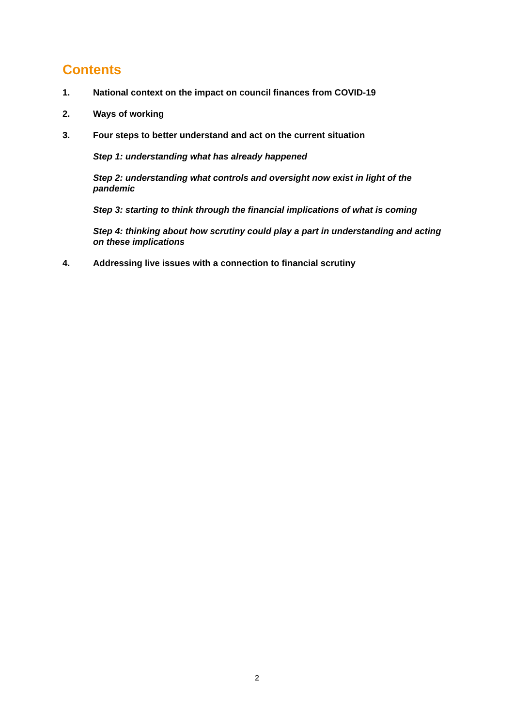Contents
1. National context on the impact on council finances from COVID-19
2. Ways of working
3. Four steps to better understand and act on the current situation
Step 1: understanding what has already happened
Step 2: understanding what controls and oversight now exist in light of the pandemic
Step 3: starting to think through the financial implications of what is coming
Step 4: thinking about how scrutiny could play a part in understanding and acting on these implications
4. Addressing live issues with a connection to financial scrutiny
2